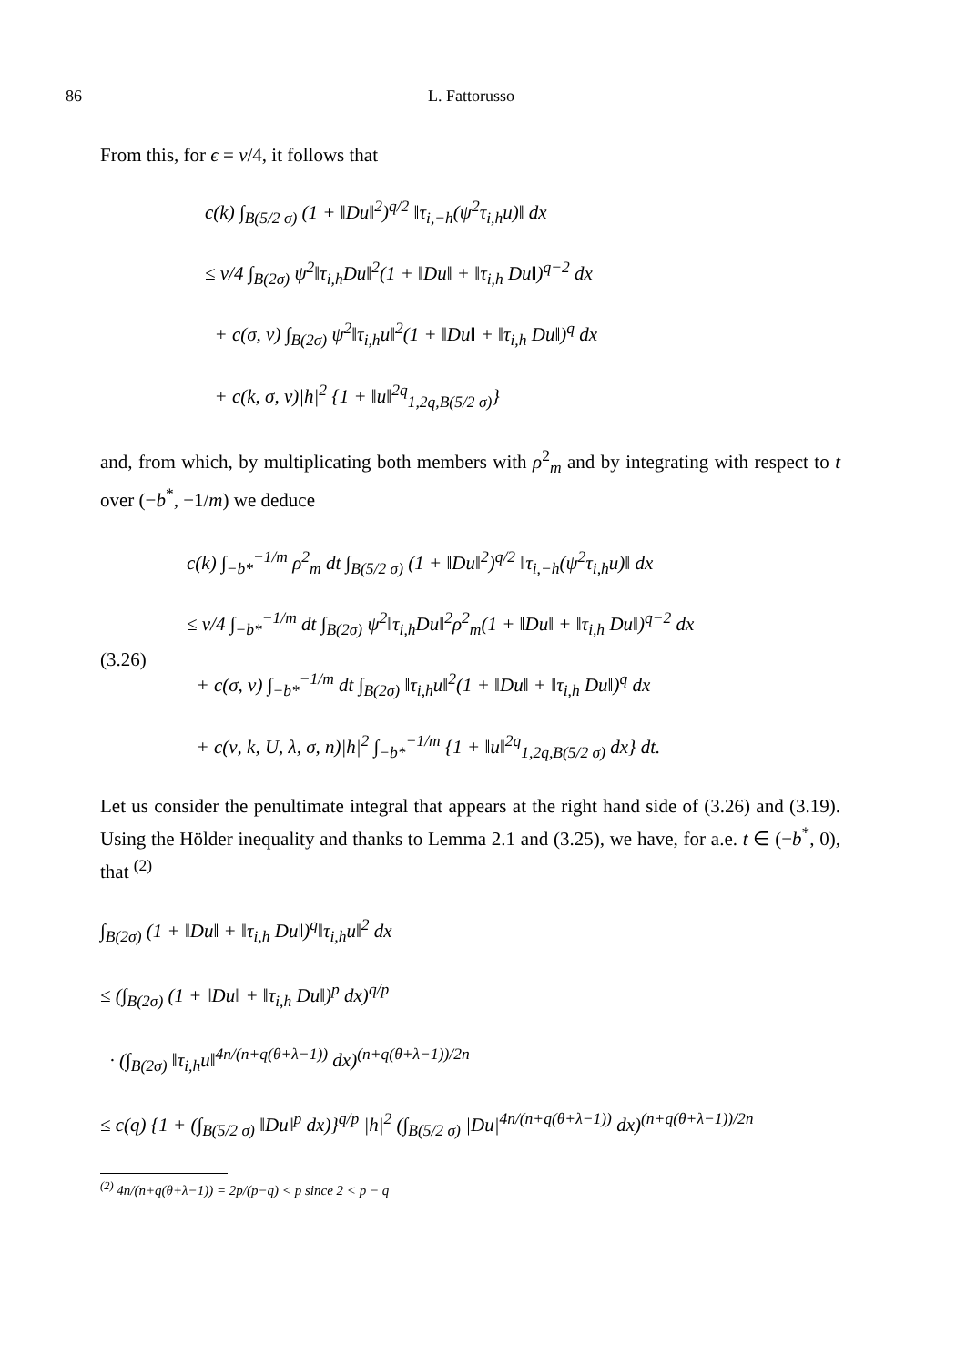86 L. Fattorusso
From this, for ϵ = ν/4, it follows that
c(k) ∫<sub>B(5/2 σ)</sub> (1 + ‖Du‖<sup>2</sup>)<sup>q/2</sup> ‖τ<sub>i,−h</sub>(ψ<sup>2</sup>τ<sub>i,h</sub>u)‖ dx
≤ ν/4 ∫<sub>B(2σ)</sub> ψ<sup>2</sup>‖τ<sub>i,h</sub>Du‖<sup>2</sup>(1 + ‖Du‖ + ‖τ<sub>i,h</sub> Du‖)<sup>q−2</sup> dx
+ c(σ, ν) ∫<sub>B(2σ)</sub> ψ<sup>2</sup>‖τ<sub>i,h</sub>u‖<sup>2</sup>(1 + ‖Du‖ + ‖τ<sub>i,h</sub> Du‖)<sup>q</sup> dx
+ c(k, σ, ν)|h|<sup>2</sup> {1 + ‖u‖<sup>2q</sup><sub>1,2q,B(5/2 σ)</sub>}
and, from which, by multiplicating both members with ρ<sup>2</sup><sub>m</sub> and by integrating with respect to t over (−b<sup>*</sup>, −1/m) we deduce
(3.26)
c(k) ∫<sub>−b*</sub><sup>−1/m</sup> ρ<sup>2</sup><sub>m</sub> dt ∫<sub>B(5/2 σ)</sub> (1 + ‖Du‖<sup>2</sup>)<sup>q/2</sup> ‖τ<sub>i,−h</sub>(ψ<sup>2</sup>τ<sub>i,h</sub>u)‖ dx
≤ ν/4 ∫<sub>−b*</sub><sup>−1/m</sup> dt ∫<sub>B(2σ)</sub> ψ<sup>2</sup>‖τ<sub>i,h</sub>Du‖<sup>2</sup>ρ<sup>2</sup><sub>m</sub>(1 + ‖Du‖ + ‖τ<sub>i,h</sub> Du‖)<sup>q−2</sup> dx
+ c(σ, ν) ∫<sub>−b*</sub><sup>−1/m</sup> dt ∫<sub>B(2σ)</sub> ‖τ<sub>i,h</sub>u‖<sup>2</sup>(1 + ‖Du‖ + ‖τ<sub>i,h</sub> Du‖)<sup>q</sup> dx
+ c(ν, k, U, λ, σ, n)|h|<sup>2</sup> ∫<sub>−b*</sub><sup>−1/m</sup> {1 + ‖u‖<sup>2q</sup><sub>1,2q,B(5/2 σ)</sub> dx} dt.
Let us consider the penultimate integral that appears at the right hand side of (3.26) and (3.19). Using the Hölder inequality and thanks to Lemma 2.1 and (3.25), we have, for a.e. t ∈ (−b<sup>*</sup>, 0), that <sup>(2)</sup>
∫<sub>B(2σ)</sub> (1 + ‖Du‖ + ‖τ<sub>i,h</sub> Du‖)<sup>q</sup>‖τ<sub>i,h</sub>u‖<sup>2</sup> dx
≤ (∫<sub>B(2σ)</sub> (1 + ‖Du‖ + ‖τ<sub>i,h</sub> Du‖)<sup>p</sup> dx)<sup>q/p</sup>
· (∫<sub>B(2σ)</sub> ‖τ<sub>i,h</sub>u‖<sup>4n/(n+q(θ+λ−1))</sup> dx)<sup>(n+q(θ+λ−1))/2n</sup>
≤ c(q) {1 + (∫<sub>B(5/2 σ)</sub> ‖Du‖<sup>p</sup> dx)}<sup>q/p</sup> |h|<sup>2</sup> (∫<sub>B(5/2 σ)</sub> |Du|<sup>4n/(n+q(θ+λ−1))</sup> dx)<sup>(n+q(θ+λ−1))/2n</sup>
<sup>(2)</sup> 4n/(n+q(θ+λ−1)) = 2p/(p−q) < p since 2 < p − q